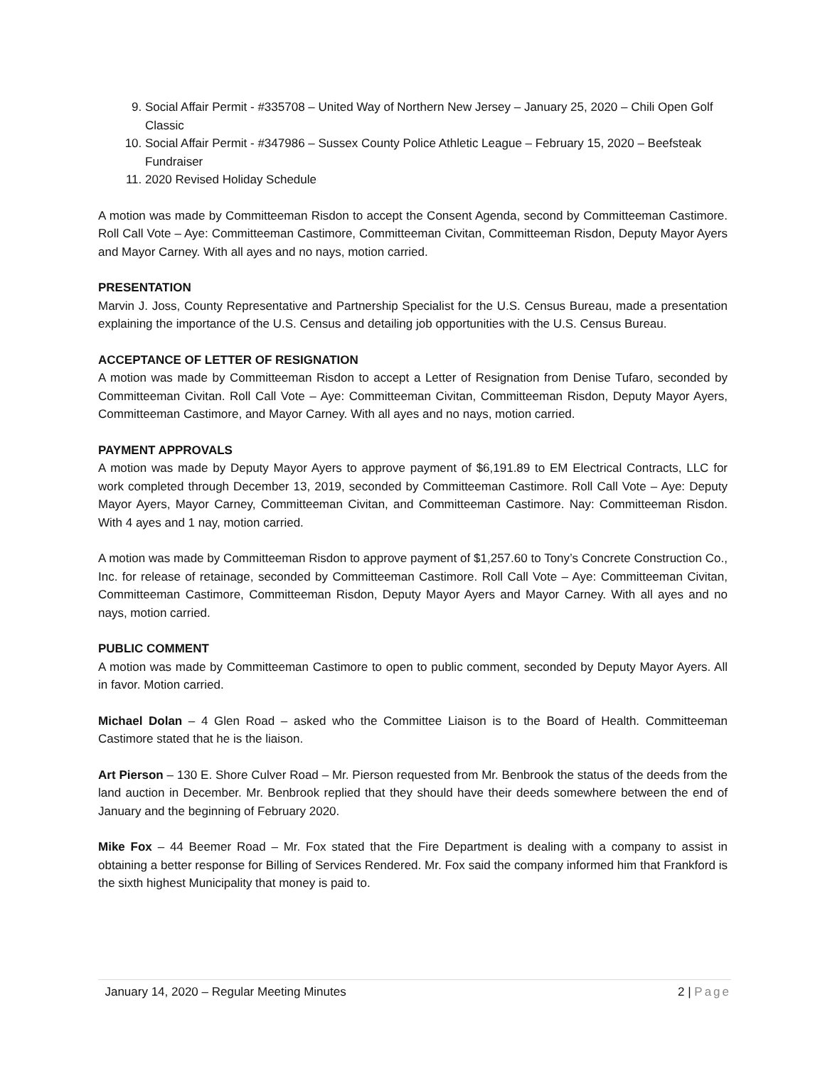9. Social Affair Permit - #335708 – United Way of Northern New Jersey – January 25, 2020 – Chili Open Golf Classic
10. Social Affair Permit - #347986 – Sussex County Police Athletic League – February 15, 2020 – Beefsteak Fundraiser
11. 2020 Revised Holiday Schedule
A motion was made by Committeeman Risdon to accept the Consent Agenda, second by Committeeman Castimore. Roll Call Vote – Aye: Committeeman Castimore, Committeeman Civitan, Committeeman Risdon, Deputy Mayor Ayers and Mayor Carney. With all ayes and no nays, motion carried.
PRESENTATION
Marvin J. Joss, County Representative and Partnership Specialist for the U.S. Census Bureau, made a presentation explaining the importance of the U.S. Census and detailing job opportunities with the U.S. Census Bureau.
ACCEPTANCE OF LETTER OF RESIGNATION
A motion was made by Committeeman Risdon to accept a Letter of Resignation from Denise Tufaro, seconded by Committeeman Civitan. Roll Call Vote – Aye: Committeeman Civitan, Committeeman Risdon, Deputy Mayor Ayers, Committeeman Castimore, and Mayor Carney. With all ayes and no nays, motion carried.
PAYMENT APPROVALS
A motion was made by Deputy Mayor Ayers to approve payment of $6,191.89 to EM Electrical Contracts, LLC for work completed through December 13, 2019, seconded by Committeeman Castimore. Roll Call Vote – Aye: Deputy Mayor Ayers, Mayor Carney, Committeeman Civitan, and Committeeman Castimore. Nay: Committeeman Risdon. With 4 ayes and 1 nay, motion carried.
A motion was made by Committeeman Risdon to approve payment of $1,257.60 to Tony’s Concrete Construction Co., Inc. for release of retainage, seconded by Committeeman Castimore. Roll Call Vote – Aye: Committeeman Civitan, Committeeman Castimore, Committeeman Risdon, Deputy Mayor Ayers and Mayor Carney. With all ayes and no nays, motion carried.
PUBLIC COMMENT
A motion was made by Committeeman Castimore to open to public comment, seconded by Deputy Mayor Ayers. All in favor. Motion carried.
Michael Dolan – 4 Glen Road – asked who the Committee Liaison is to the Board of Health. Committeeman Castimore stated that he is the liaison.
Art Pierson – 130 E. Shore Culver Road – Mr. Pierson requested from Mr. Benbrook the status of the deeds from the land auction in December. Mr. Benbrook replied that they should have their deeds somewhere between the end of January and the beginning of February 2020.
Mike Fox – 44 Beemer Road – Mr. Fox stated that the Fire Department is dealing with a company to assist in obtaining a better response for Billing of Services Rendered. Mr. Fox said the company informed him that Frankford is the sixth highest Municipality that money is paid to.
January 14, 2020 – Regular Meeting Minutes 2 | Page